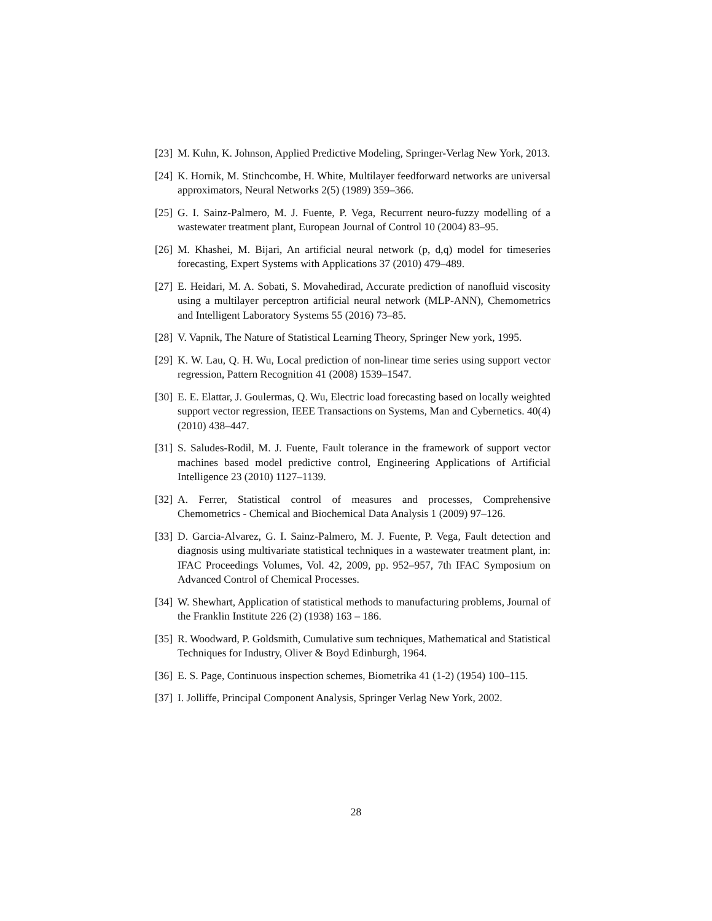[23] M. Kuhn, K. Johnson, Applied Predictive Modeling, Springer-Verlag New York, 2013.
[24] K. Hornik, M. Stinchcombe, H. White, Multilayer feedforward networks are universal approximators, Neural Networks 2(5) (1989) 359–366.
[25] G. I. Sainz-Palmero, M. J. Fuente, P. Vega, Recurrent neuro-fuzzy modelling of a wastewater treatment plant, European Journal of Control 10 (2004) 83–95.
[26] M. Khashei, M. Bijari, An artificial neural network (p, d,q) model for timeseries forecasting, Expert Systems with Applications 37 (2010) 479–489.
[27] E. Heidari, M. A. Sobati, S. Movahedirad, Accurate prediction of nanofluid viscosity using a multilayer perceptron artificial neural network (MLP-ANN), Chemometrics and Intelligent Laboratory Systems 55 (2016) 73–85.
[28] V. Vapnik, The Nature of Statistical Learning Theory, Springer New york, 1995.
[29] K. W. Lau, Q. H. Wu, Local prediction of non-linear time series using support vector regression, Pattern Recognition 41 (2008) 1539–1547.
[30] E. E. Elattar, J. Goulermas, Q. Wu, Electric load forecasting based on locally weighted support vector regression, IEEE Transactions on Systems, Man and Cybernetics. 40(4) (2010) 438–447.
[31] S. Saludes-Rodil, M. J. Fuente, Fault tolerance in the framework of support vector machines based model predictive control, Engineering Applications of Artificial Intelligence 23 (2010) 1127–1139.
[32] A. Ferrer, Statistical control of measures and processes, Comprehensive Chemometrics - Chemical and Biochemical Data Analysis 1 (2009) 97–126.
[33] D. Garcia-Alvarez, G. I. Sainz-Palmero, M. J. Fuente, P. Vega, Fault detection and diagnosis using multivariate statistical techniques in a wastewater treatment plant, in: IFAC Proceedings Volumes, Vol. 42, 2009, pp. 952–957, 7th IFAC Symposium on Advanced Control of Chemical Processes.
[34] W. Shewhart, Application of statistical methods to manufacturing problems, Journal of the Franklin Institute 226 (2) (1938) 163 – 186.
[35] R. Woodward, P. Goldsmith, Cumulative sum techniques, Mathematical and Statistical Techniques for Industry, Oliver & Boyd Edinburgh, 1964.
[36] E. S. Page, Continuous inspection schemes, Biometrika 41 (1-2) (1954) 100–115.
[37] I. Jolliffe, Principal Component Analysis, Springer Verlag New York, 2002.
28